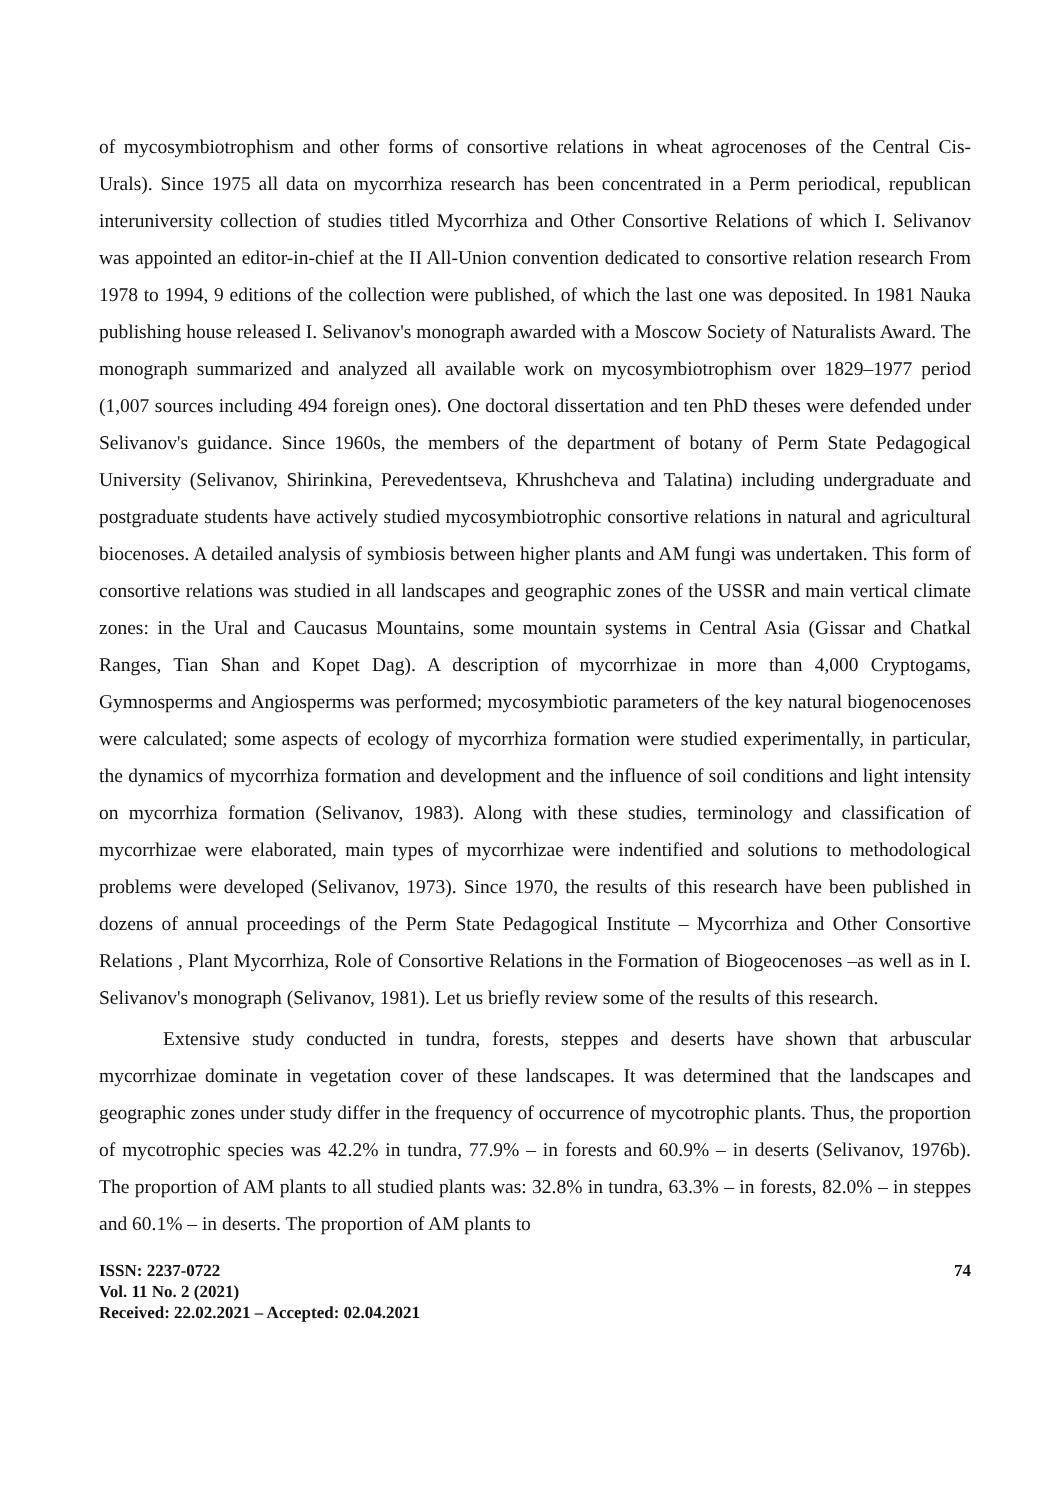of mycosymbiotrophism and other forms of consortive relations in wheat agrocenoses of the Central Cis-Urals). Since 1975 all data on mycorrhiza research has been concentrated in a Perm periodical, republican interuniversity collection of studies titled Mycorrhiza and Other Consortive Relations of which I. Selivanov was appointed an editor-in-chief at the II All-Union convention dedicated to consortive relation research From 1978 to 1994, 9 editions of the collection were published, of which the last one was deposited. In 1981 Nauka publishing house released I. Selivanov's monograph awarded with a Moscow Society of Naturalists Award. The monograph summarized and analyzed all available work on mycosymbiotrophism over 1829–1977 period (1,007 sources including 494 foreign ones). One doctoral dissertation and ten PhD theses were defended under Selivanov's guidance. Since 1960s, the members of the department of botany of Perm State Pedagogical University (Selivanov, Shirinkina, Perevedentseva, Khrushcheva and Talatina) including undergraduate and postgraduate students have actively studied mycosymbiotrophic consortive relations in natural and agricultural biocenoses. A detailed analysis of symbiosis between higher plants and AM fungi was undertaken. This form of consortive relations was studied in all landscapes and geographic zones of the USSR and main vertical climate zones: in the Ural and Caucasus Mountains, some mountain systems in Central Asia (Gissar and Chatkal Ranges, Tian Shan and Kopet Dag). A description of mycorrhizae in more than 4,000 Cryptogams, Gymnosperms and Angiosperms was performed; mycosymbiotic parameters of the key natural biogenocenoses were calculated; some aspects of ecology of mycorrhiza formation were studied experimentally, in particular, the dynamics of mycorrhiza formation and development and the influence of soil conditions and light intensity on mycorrhiza formation (Selivanov, 1983). Along with these studies, terminology and classification of mycorrhizae were elaborated, main types of mycorrhizae were indentified and solutions to methodological problems were developed (Selivanov, 1973). Since 1970, the results of this research have been published in dozens of annual proceedings of the Perm State Pedagogical Institute – Mycorrhiza and Other Consortive Relations , Plant Mycorrhiza, Role of Consortive Relations in the Formation of Biogeocenoses –as well as in I. Selivanov's monograph (Selivanov, 1981). Let us briefly review some of the results of this research.
Extensive study conducted in tundra, forests, steppes and deserts have shown that arbuscular mycorrhizae dominate in vegetation cover of these landscapes. It was determined that the landscapes and geographic zones under study differ in the frequency of occurrence of mycotrophic plants. Thus, the proportion of mycotrophic species was 42.2% in tundra, 77.9% – in forests and 60.9% – in deserts (Selivanov, 1976b). The proportion of AM plants to all studied plants was: 32.8% in tundra, 63.3% – in forests, 82.0% – in steppes and 60.1% – in deserts. The proportion of AM plants to
ISSN: 2237-0722
Vol. 11 No. 2 (2021)
Received: 22.02.2021 – Accepted: 02.04.2021
74